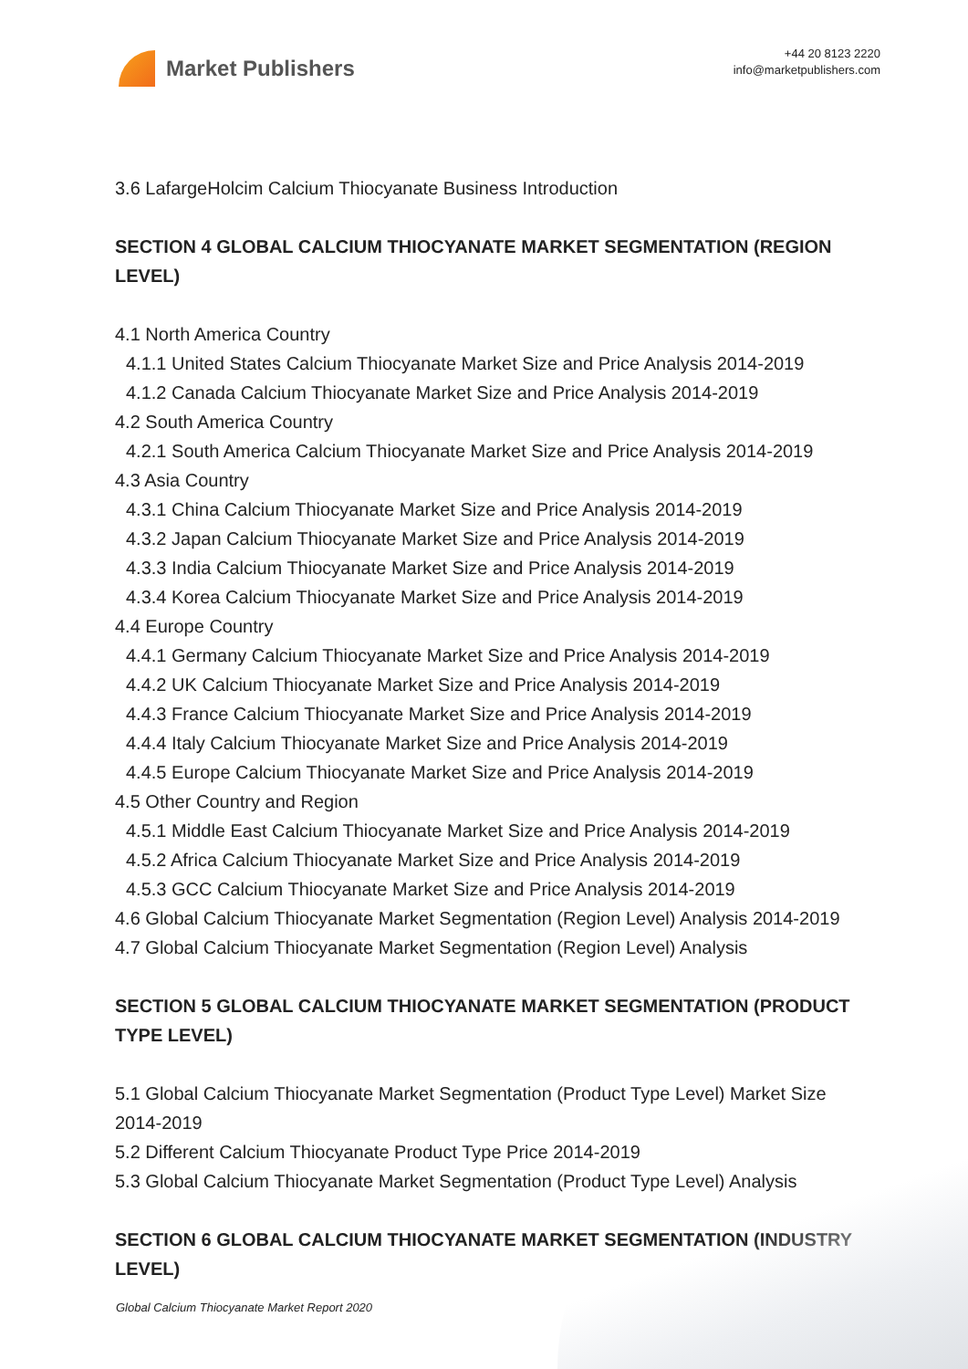Market Publishers
+44 20 8123 2220
info@marketpublishers.com
3.6 LafargeHolcim Calcium Thiocyanate Business Introduction
SECTION 4 GLOBAL CALCIUM THIOCYANATE MARKET SEGMENTATION (REGION LEVEL)
4.1 North America Country
4.1.1 United States Calcium Thiocyanate Market Size and Price Analysis 2014-2019
4.1.2 Canada Calcium Thiocyanate Market Size and Price Analysis 2014-2019
4.2 South America Country
4.2.1 South America Calcium Thiocyanate Market Size and Price Analysis 2014-2019
4.3 Asia Country
4.3.1 China Calcium Thiocyanate Market Size and Price Analysis 2014-2019
4.3.2 Japan Calcium Thiocyanate Market Size and Price Analysis 2014-2019
4.3.3 India Calcium Thiocyanate Market Size and Price Analysis 2014-2019
4.3.4 Korea Calcium Thiocyanate Market Size and Price Analysis 2014-2019
4.4 Europe Country
4.4.1 Germany Calcium Thiocyanate Market Size and Price Analysis 2014-2019
4.4.2 UK Calcium Thiocyanate Market Size and Price Analysis 2014-2019
4.4.3 France Calcium Thiocyanate Market Size and Price Analysis 2014-2019
4.4.4 Italy Calcium Thiocyanate Market Size and Price Analysis 2014-2019
4.4.5 Europe Calcium Thiocyanate Market Size and Price Analysis 2014-2019
4.5 Other Country and Region
4.5.1 Middle East Calcium Thiocyanate Market Size and Price Analysis 2014-2019
4.5.2 Africa Calcium Thiocyanate Market Size and Price Analysis 2014-2019
4.5.3 GCC Calcium Thiocyanate Market Size and Price Analysis 2014-2019
4.6 Global Calcium Thiocyanate Market Segmentation (Region Level) Analysis 2014-2019
4.7 Global Calcium Thiocyanate Market Segmentation (Region Level) Analysis
SECTION 5 GLOBAL CALCIUM THIOCYANATE MARKET SEGMENTATION (PRODUCT TYPE LEVEL)
5.1 Global Calcium Thiocyanate Market Segmentation (Product Type Level) Market Size 2014-2019
5.2 Different Calcium Thiocyanate Product Type Price 2014-2019
5.3 Global Calcium Thiocyanate Market Segmentation (Product Type Level) Analysis
SECTION 6 GLOBAL CALCIUM THIOCYANATE MARKET SEGMENTATION (INDUSTRY LEVEL)
Global Calcium Thiocyanate Market Report 2020